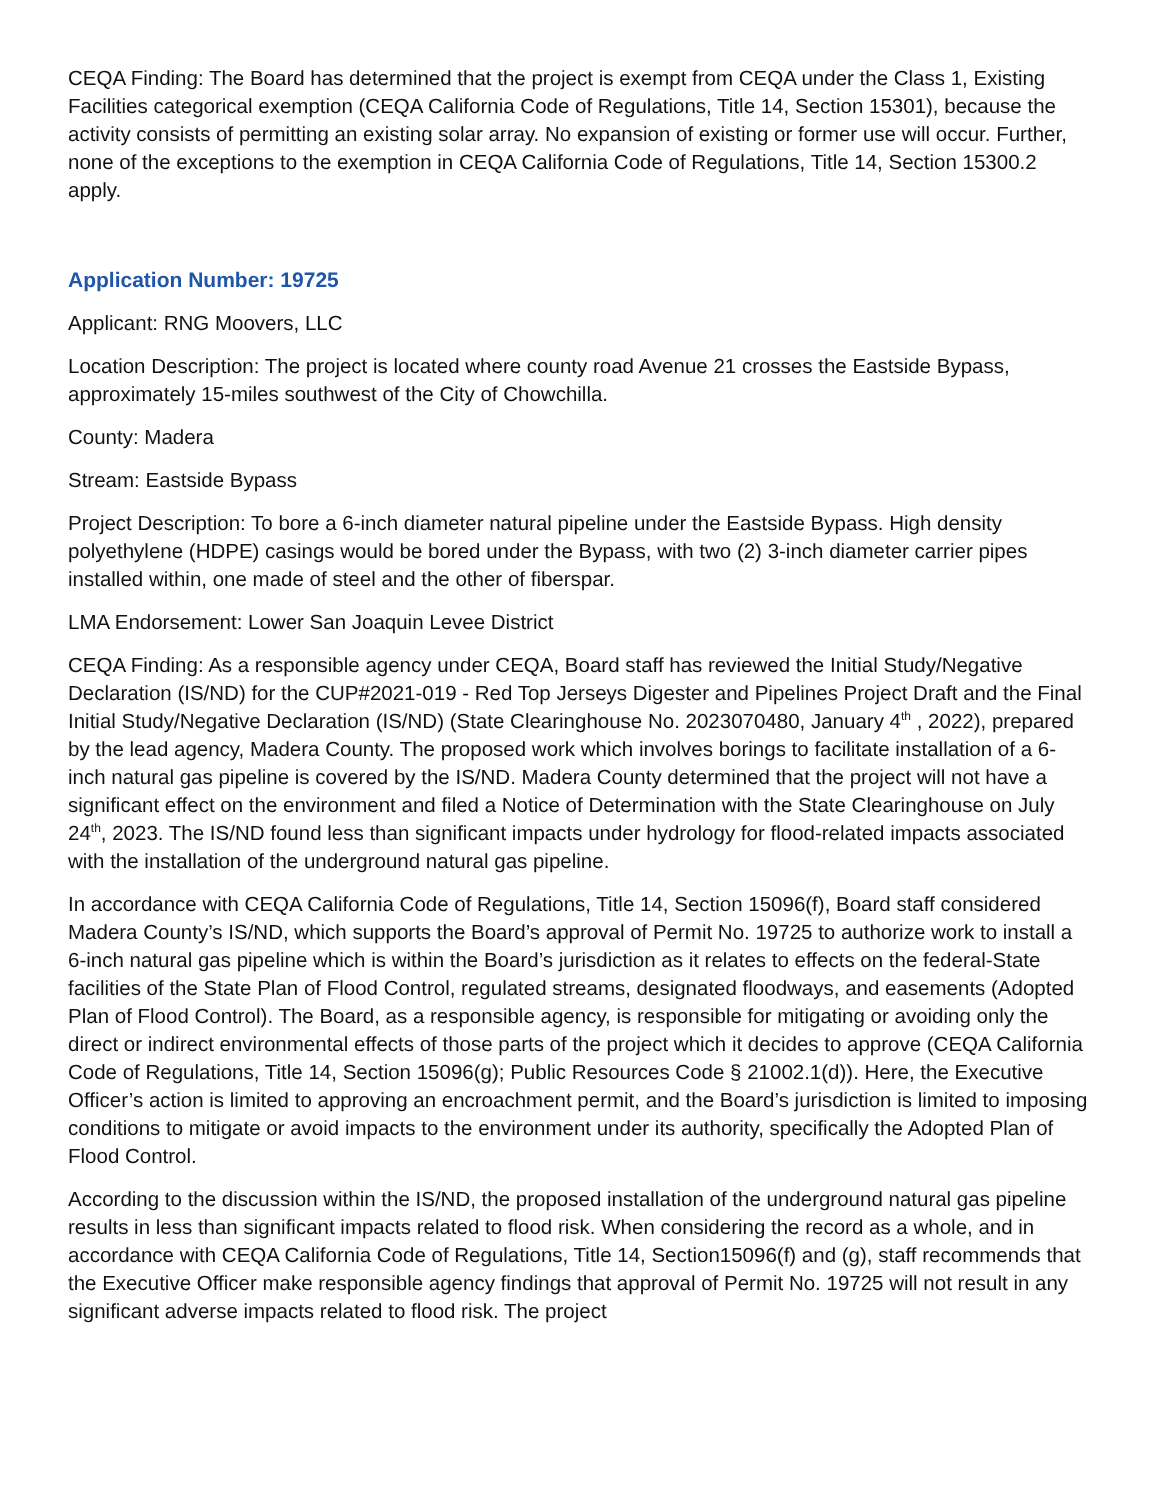CEQA Finding: The Board has determined that the project is exempt from CEQA under the Class 1, Existing Facilities categorical exemption (CEQA California Code of Regulations, Title 14, Section 15301), because the activity consists of permitting an existing solar array. No expansion of existing or former use will occur. Further, none of the exceptions to the exemption in CEQA California Code of Regulations, Title 14, Section 15300.2 apply.
Application Number: 19725
Applicant: RNG Moovers, LLC
Location Description: The project is located where county road Avenue 21 crosses the Eastside Bypass, approximately 15-miles southwest of the City of Chowchilla.
County: Madera
Stream: Eastside Bypass
Project Description: To bore a 6-inch diameter natural pipeline under the Eastside Bypass. High density polyethylene (HDPE) casings would be bored under the Bypass, with two (2) 3-inch diameter carrier pipes installed within, one made of steel and the other of fiberspar.
LMA Endorsement: Lower San Joaquin Levee District
CEQA Finding: As a responsible agency under CEQA, Board staff has reviewed the Initial Study/Negative Declaration (IS/ND) for the CUP#2021-019 - Red Top Jerseys Digester and Pipelines Project Draft and the Final Initial Study/Negative Declaration (IS/ND) (State Clearinghouse No. 2023070480, January 4<sup>th</sup> , 2022), prepared by the lead agency, Madera County. The proposed work which involves borings to facilitate installation of a 6-inch natural gas pipeline is covered by the IS/ND. Madera County determined that the project will not have a significant effect on the environment and filed a Notice of Determination with the State Clearinghouse on July 24<sup>th</sup>, 2023. The IS/ND found less than significant impacts under hydrology for flood-related impacts associated with the installation of the underground natural gas pipeline.
In accordance with CEQA California Code of Regulations, Title 14, Section 15096(f), Board staff considered Madera County’s IS/ND, which supports the Board’s approval of Permit No. 19725 to authorize work to install a 6-inch natural gas pipeline which is within the Board’s jurisdiction as it relates to effects on the federal-State facilities of the State Plan of Flood Control, regulated streams, designated floodways, and easements (Adopted Plan of Flood Control). The Board, as a responsible agency, is responsible for mitigating or avoiding only the direct or indirect environmental effects of those parts of the project which it decides to approve (CEQA California Code of Regulations, Title 14, Section 15096(g); Public Resources Code § 21002.1(d)). Here, the Executive Officer’s action is limited to approving an encroachment permit, and the Board’s jurisdiction is limited to imposing conditions to mitigate or avoid impacts to the environment under its authority, specifically the Adopted Plan of Flood Control.
According to the discussion within the IS/ND, the proposed installation of the underground natural gas pipeline results in less than significant impacts related to flood risk. When considering the record as a whole, and in accordance with CEQA California Code of Regulations, Title 14, Section15096(f) and (g), staff recommends that the Executive Officer make responsible agency findings that approval of Permit No. 19725 will not result in any significant adverse impacts related to flood risk. The project